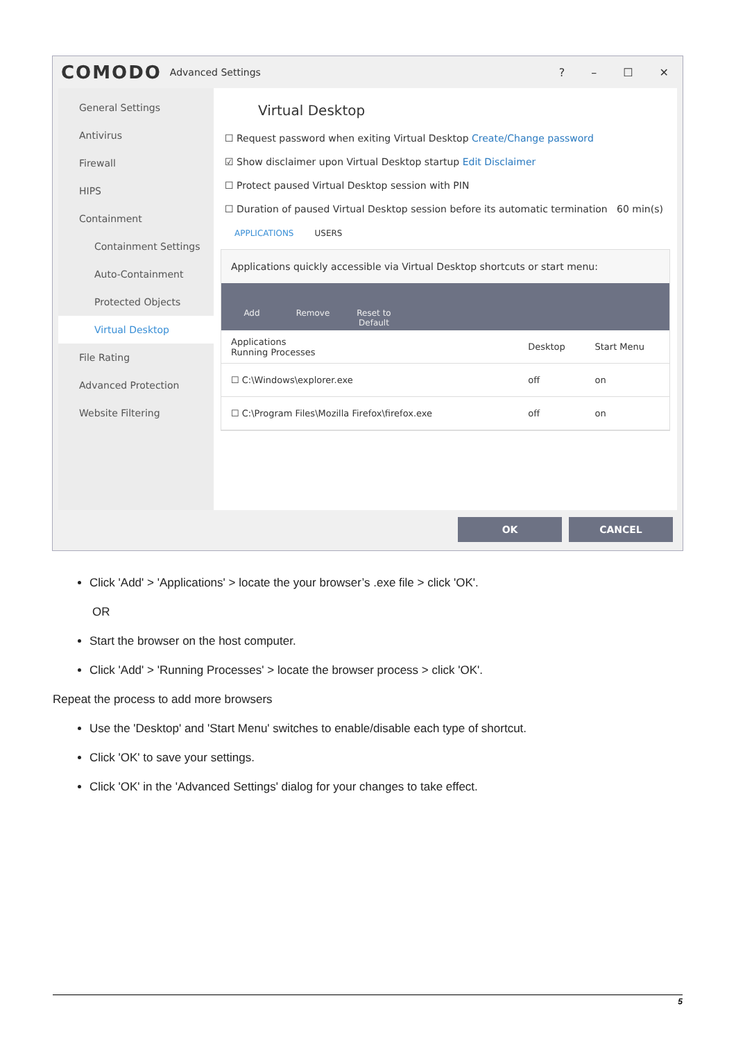COMODO Advanced Settings
? – ☐ ✕
General Settings
Antivirus
Firewall
HIPS
Containment
Containment Settings
Auto-Containment
Protected Objects
Virtual Desktop
File Rating
Advanced Protection
Website Filtering
Virtual Desktop
☐ Request password when exiting Virtual Desktop Create/Change password
☑ Show disclaimer upon Virtual Desktop startup Edit Disclaimer
☐ Protect paused Virtual Desktop session with PIN
☐ Duration of paused Virtual Desktop session before its automatic termination 60 min(s)
APPLICATIONS USERS
Applications quickly accessible via Virtual Desktop shortcuts or start menu:
Add Remove Reset to Default
| Applications Running Processes | Desktop | Start Menu |
| ☐ C:\Windows\explorer.exe | off | on |
| ☐ C:\Program Files\Mozilla Firefox\firefox.exe | off | on |
OK CANCEL
Click 'Add' > 'Applications' > locate the your browser’s .exe file > click 'OK'.
OR
Start the browser on the host computer.
Click 'Add' > 'Running Processes' > locate the browser process > click 'OK'.
Repeat the process to add more browsers
Use the 'Desktop' and 'Start Menu' switches to enable/disable each type of shortcut.
Click 'OK' to save your settings.
Click 'OK' in the 'Advanced Settings' dialog for your changes to take effect.
5